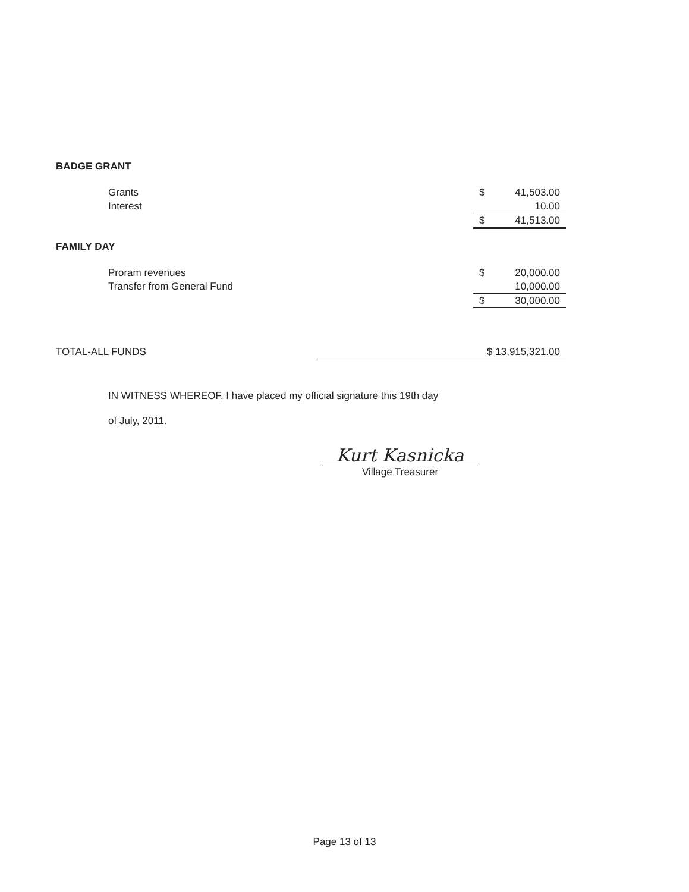BADGE GRANT
| Grants | $ | 41,503.00 |
| Interest | | 10.00 |
| | $ | 41,513.00 |
FAMILY DAY
| Proram revenues | $ | 20,000.00 |
| Transfer from General Fund | | 10,000.00 |
| | $ | 30,000.00 |
| TOTAL-ALL FUNDS | $ 13,915,321.00 |
IN WITNESS WHEREOF, I have placed my official signature this 19th day
of July, 2011.
Kurt Kasnicka
Village Treasurer
Page 13 of 13